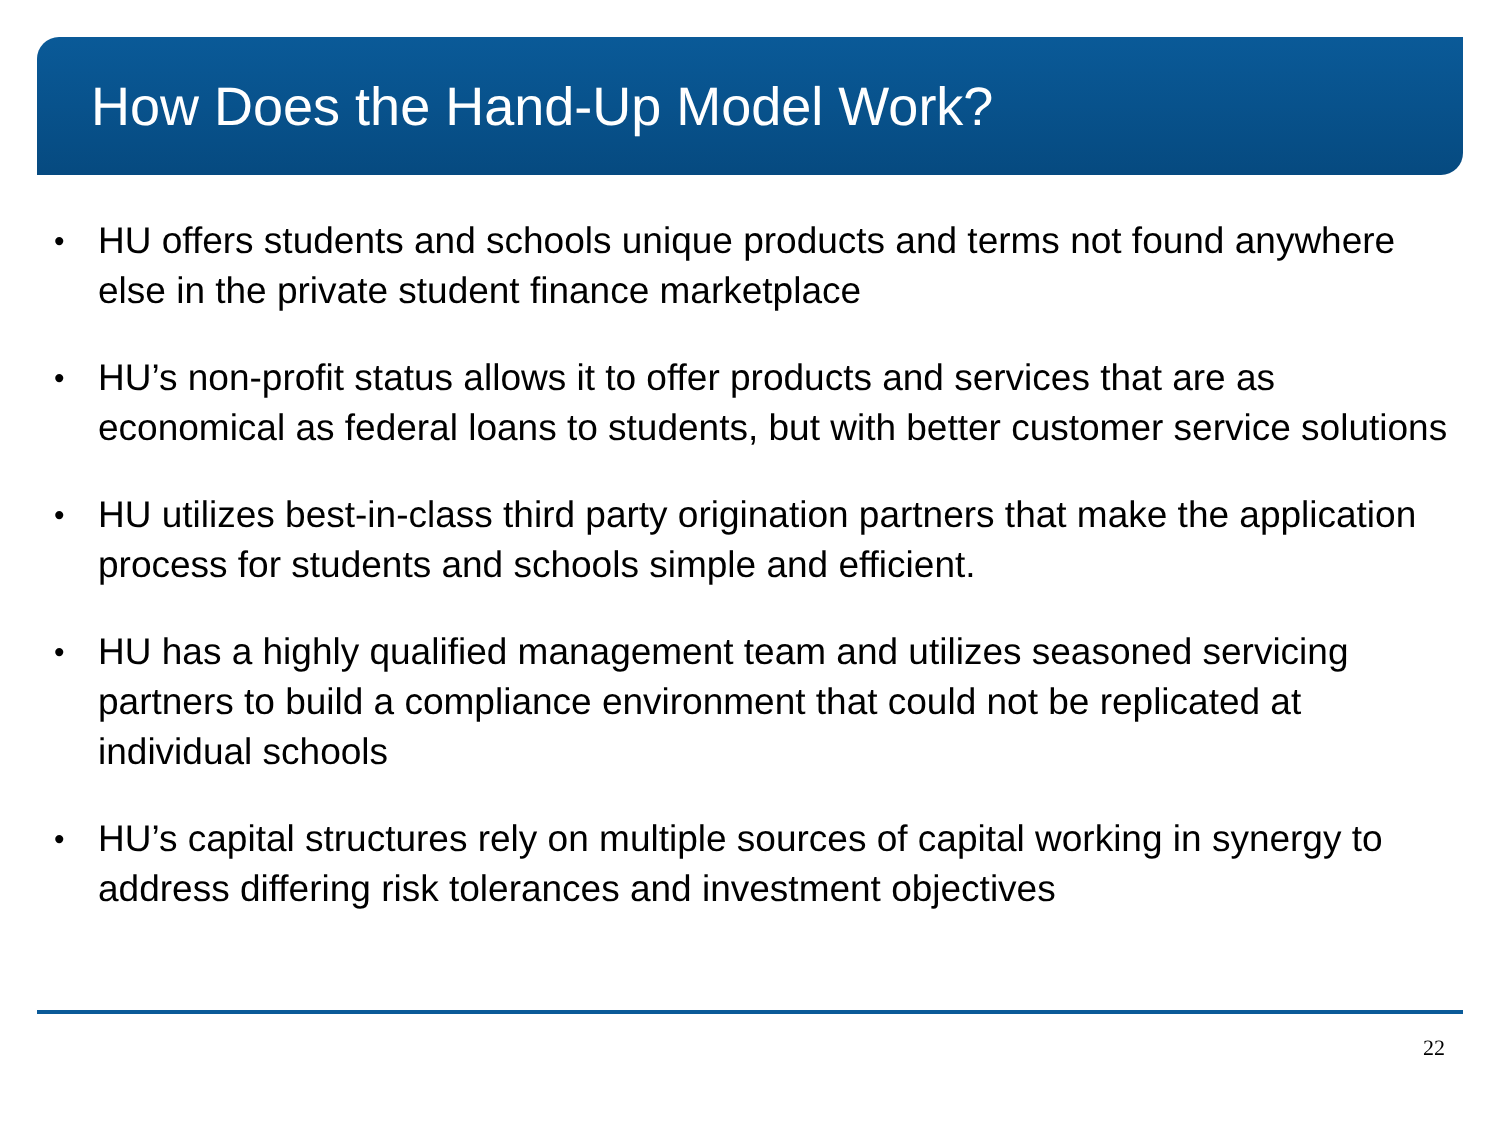How Does the Hand-Up Model Work?
• HU offers students and schools unique products and terms not found anywhere else in the private student finance marketplace
• HU’s non-profit status allows it to offer products and services that are as economical as federal loans to students, but with better customer service solutions
• HU utilizes best-in-class third party origination partners that make the application process for students and schools simple and efficient.
• HU has a highly qualified management team and utilizes seasoned servicing partners to build a compliance environment that could not be replicated at individual schools
• HU’s capital structures rely on multiple sources of capital working in synergy to address differing risk tolerances and investment objectives
22